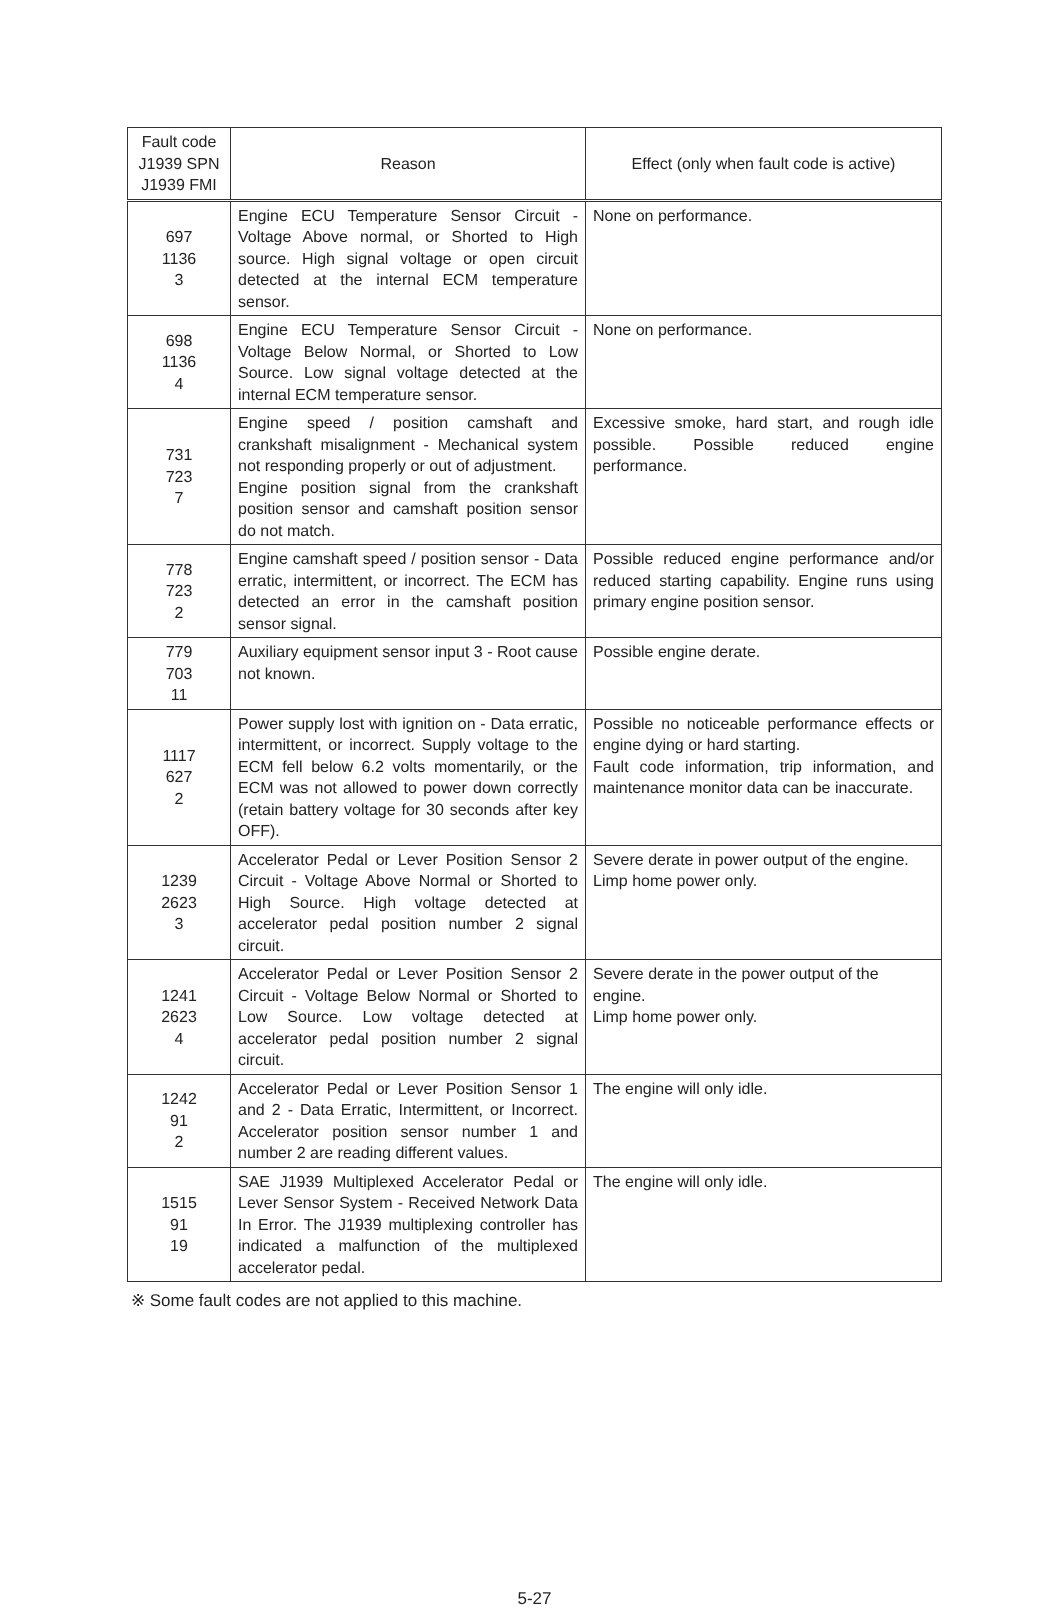| Fault code J1939 SPN J1939 FMI | Reason | Effect (only when fault code is active) |
| --- | --- | --- |
| 697 1136 3 | Engine ECU Temperature Sensor Circuit - Voltage Above normal, or Shorted to High source. High signal voltage or open circuit detected at the internal ECM temperature sensor. | None on performance. |
| 698 1136 4 | Engine ECU Temperature Sensor Circuit - Voltage Below Normal, or Shorted to Low Source. Low signal voltage detected at the internal ECM temperature sensor. | None on performance. |
| 731 723 7 | Engine speed / position camshaft and crankshaft misalignment - Mechanical system not responding properly or out of adjustment. Engine position signal from the crankshaft position sensor and camshaft position sensor do not match. | Excessive smoke, hard start, and rough idle possible. Possible reduced engine performance. |
| 778 723 2 | Engine camshaft speed / position sensor - Data erratic, intermittent, or incorrect. The ECM has detected an error in the camshaft position sensor signal. | Possible reduced engine performance and/or reduced starting capability. Engine runs using primary engine position sensor. |
| 779 703 11 | Auxiliary equipment sensor input 3 - Root cause not known. | Possible engine derate. |
| 1117 627 2 | Power supply lost with ignition on - Data erratic, intermittent, or incorrect. Supply voltage to the ECM fell below 6.2 volts momentarily, or the ECM was not allowed to power down correctly (retain battery voltage for 30 seconds after key OFF). | Possible no noticeable performance effects or engine dying or hard starting. Fault code information, trip information, and maintenance monitor data can be inaccurate. |
| 1239 2623 3 | Accelerator Pedal or Lever Position Sensor 2 Circuit - Voltage Above Normal or Shorted to High Source. High voltage detected at accelerator pedal position number 2 signal circuit. | Severe derate in power output of the engine. Limp home power only. |
| 1241 2623 4 | Accelerator Pedal or Lever Position Sensor 2 Circuit - Voltage Below Normal or Shorted to Low Source. Low voltage detected at accelerator pedal position number 2 signal circuit. | Severe derate in the power output of the engine. Limp home power only. |
| 1242 91 2 | Accelerator Pedal or Lever Position Sensor 1 and 2 - Data Erratic, Intermittent, or Incorrect. Accelerator position sensor number 1 and number 2 are reading different values. | The engine will only idle. |
| 1515 91 19 | SAE J1939 Multiplexed Accelerator Pedal or Lever Sensor System - Received Network Data In Error. The J1939 multiplexing controller has indicated a malfunction of the multiplexed accelerator pedal. | The engine will only idle. |
※ Some fault codes are not applied to this machine.
5-27